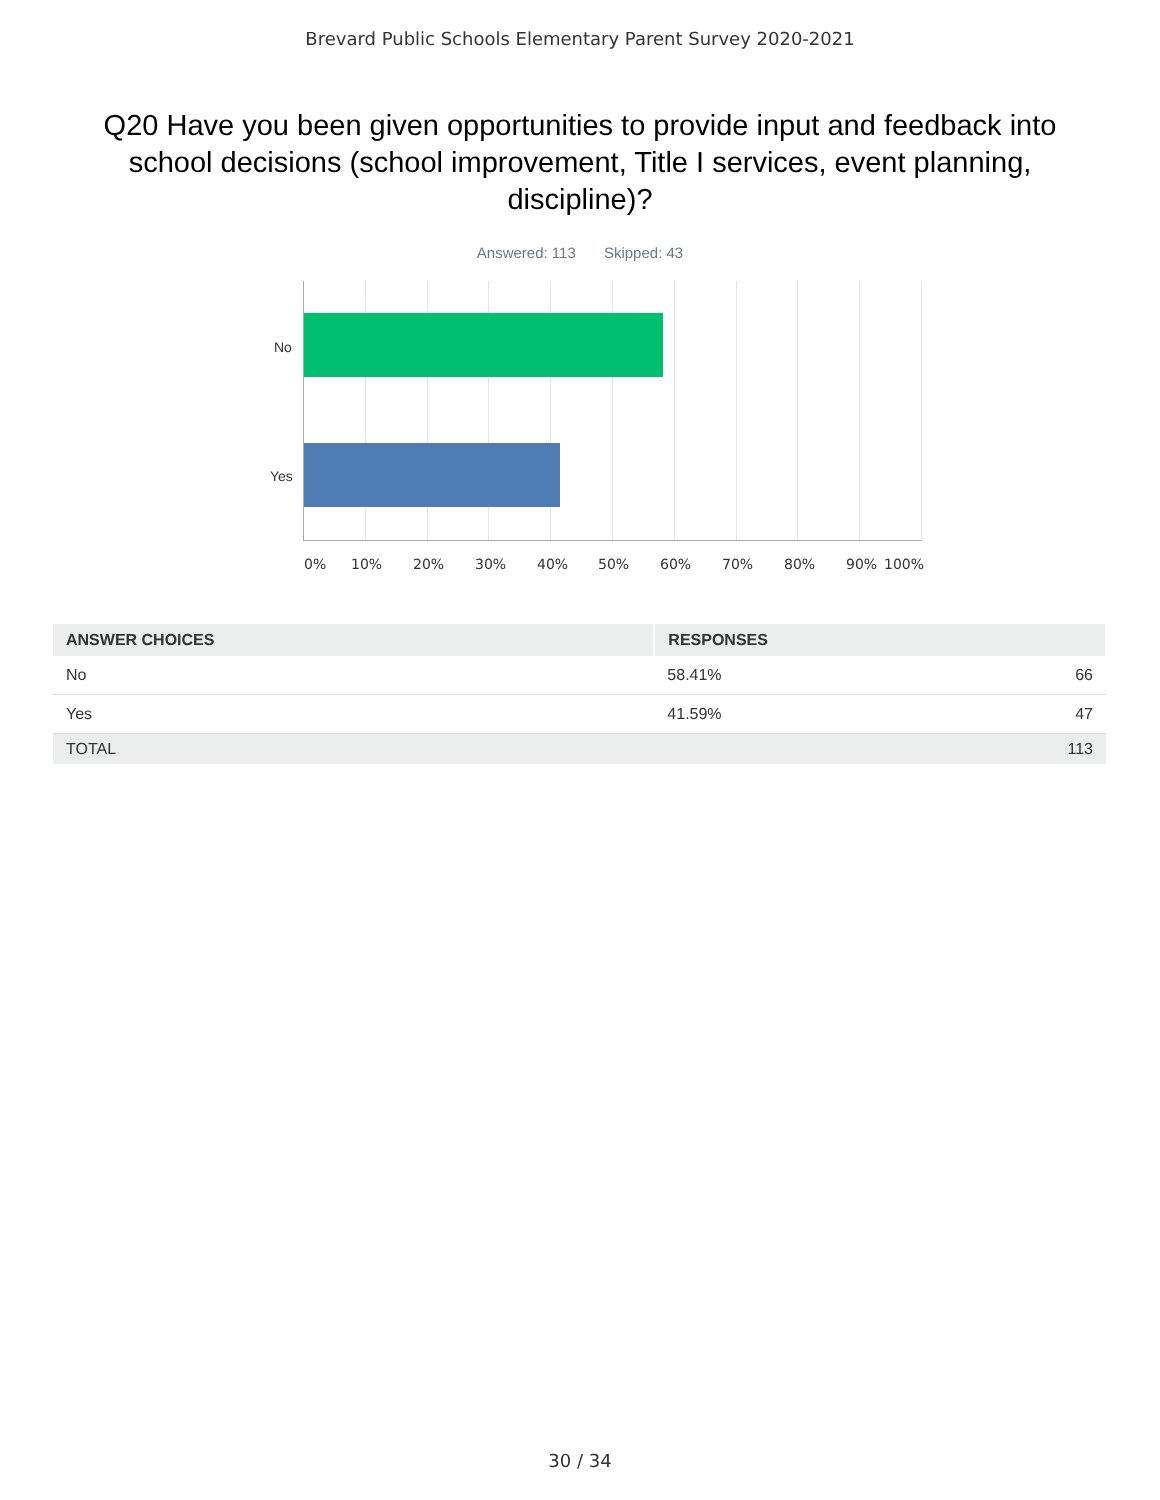Brevard Public Schools Elementary Parent Survey 2020-2021
Q20 Have you been given opportunities to provide input and feedback into school decisions (school improvement, Title I services, event planning, discipline)?
Answered: 113 Skipped: 43
No
Yes
0% 10% 20% 30% 40% 50% 60% 70% 80% 90% 100%
| ANSWER CHOICES | RESPONSES | |
| --- | --- | --- |
| No | 58.41% | 66 |
| Yes | 41.59% | 47 |
| TOTAL | | 113 |
30 / 34